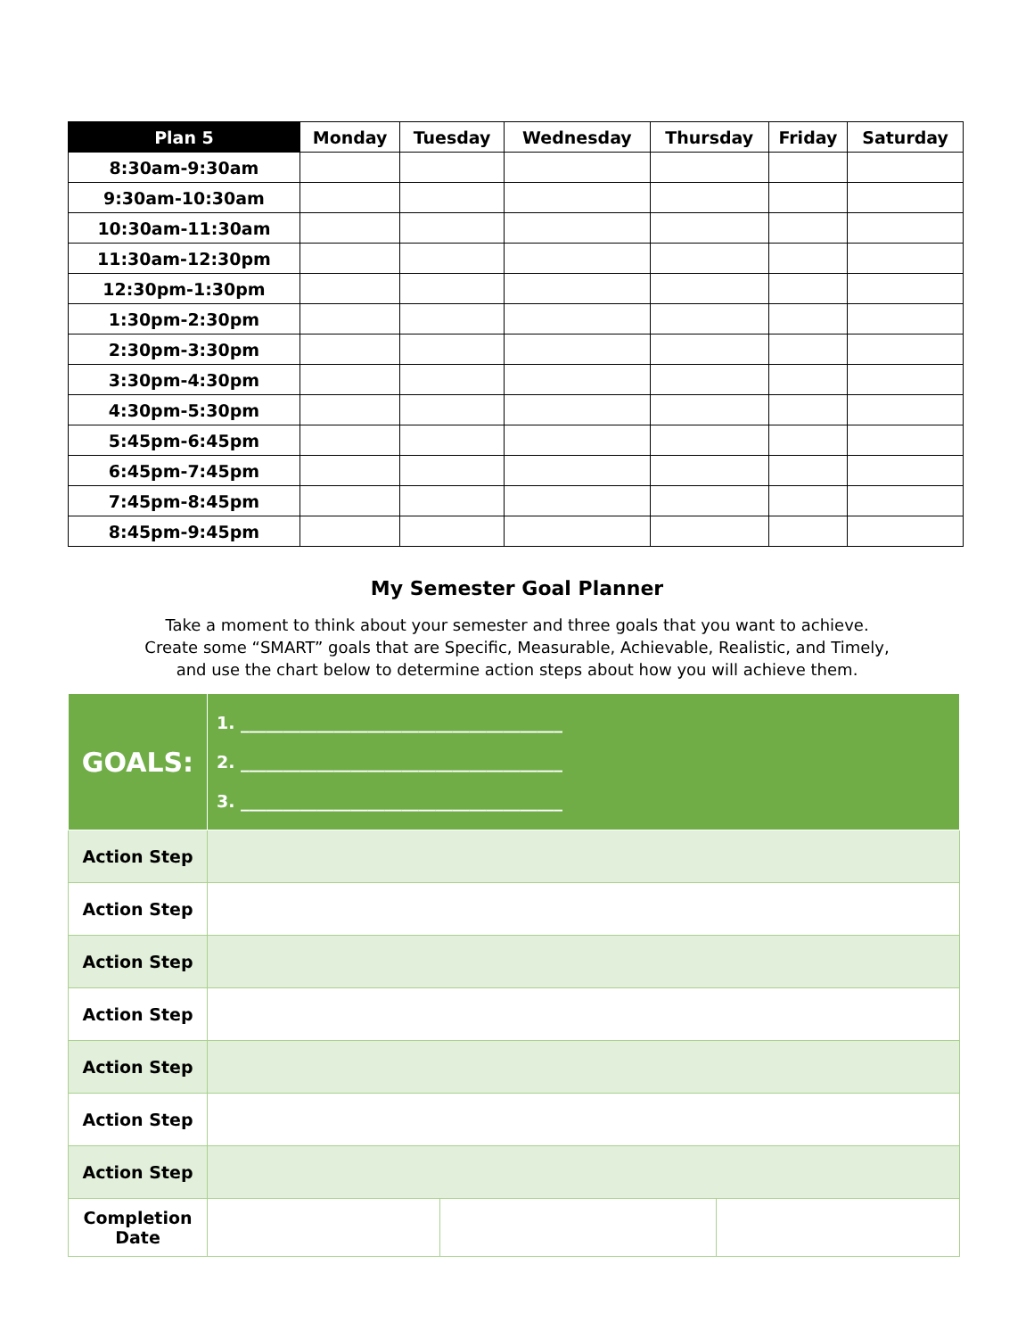| Plan 5 | Monday | Tuesday | Wednesday | Thursday | Friday | Saturday |
| --- | --- | --- | --- | --- | --- | --- |
| 8:30am-9:30am | | | | | | |
| 9:30am-10:30am | | | | | | |
| 10:30am-11:30am | | | | | | |
| 11:30am-12:30pm | | | | | | |
| 12:30pm-1:30pm | | | | | | |
| 1:30pm-2:30pm | | | | | | |
| 2:30pm-3:30pm | | | | | | |
| 3:30pm-4:30pm | | | | | | |
| 4:30pm-5:30pm | | | | | | |
| 5:45pm-6:45pm | | | | | | |
| 6:45pm-7:45pm | | | | | | |
| 7:45pm-8:45pm | | | | | | |
| 8:45pm-9:45pm | | | | | | |
My Semester Goal Planner
Take a moment to think about your semester and three goals that you want to achieve.
Create some “SMART” goals that are Specific, Measurable, Achievable, Realistic, and Timely,
and use the chart below to determine action steps about how you will achieve them.
| GOALS: | 1. ______________________________________ 2. ______________________________________ 3. ______________________________________ | | |
| Action Step | | | |
| Action Step | | | |
| Action Step | | | |
| Action Step | | | |
| Action Step | | | |
| Action Step | | | |
| Action Step | | | |
| Completion Date | | | |